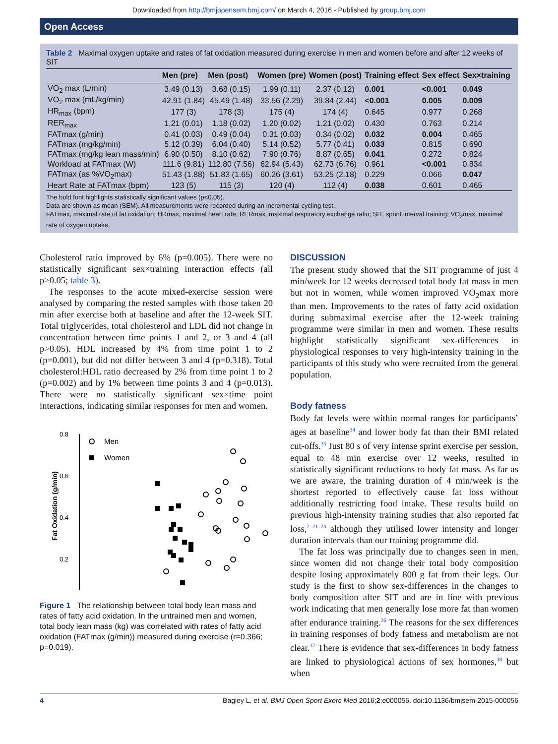Downloaded from http://bmjopensem.bmj.com/ on March 4, 2016 - Published by group.bmj.com
Open Access
Table 2 Maximal oxygen uptake and rates of fat oxidation measured during exercise in men and women before and after 12 weeks of SIT
| | Men (pre) | Men (post) | Women (pre) | Women (post) | Training effect | Sex effect | Sex×training |
| --- | --- | --- | --- | --- | --- | --- | --- |
| VO<sub>2</sub> max (L/min) | 3.49 (0.13) | 3.68 (0.15) | 1.99 (0.11) | 2.37 (0.12) | 0.001 | <0.001 | 0.049 |
| VO<sub>2</sub> max (mL/kg/min) | 42.91 (1.84) | 45.49 (1.48) | 33.56 (2.29) | 39.84 (2.44) | <0.001 | 0.005 | 0.009 |
| HR<sub>max</sub> (bpm) | 177 (3) | 178 (3) | 175 (4) | 174 (4) | 0.645 | 0.977 | 0.268 |
| RER<sub>max</sub> | 1.21 (0.01) | 1.18 (0.02) | 1.20 (0.02) | 1.21 (0.02) | 0.430 | 0.763 | 0.214 |
| FATmax (g/min) | 0.41 (0.03) | 0.49 (0.04) | 0.31 (0.03) | 0.34 (0.02) | 0.032 | 0.004 | 0.465 |
| FATmax (mg/kg/min) | 5.12 (0.39) | 6.04 (0.40) | 5.14 (0.52) | 5.77 (0.41) | 0.033 | 0.815 | 0.690 |
| FATmax (mg/kg lean mass/min) | 6.90 (0.50) | 8.10 (0.62) | 7.90 (0.76) | 8.87 (0.65) | 0.041 | 0.272 | 0.824 |
| Workload at FATmax (W) | 111.6 (9.81) | 112.80 (7.56) | 62.94 (5.43) | 62.73 (6.76) | 0.961 | <0.001 | 0.834 |
| FATmax (as %VO<sub>2</sub>max) | 51.43 (1.88) | 51.83 (1.65) | 60.26 (3.61) | 53.25 (2.18) | 0.229 | 0.066 | 0.047 |
| Heart Rate at FATmax (bpm) | 123 (5) | 115 (3) | 120 (4) | 112 (4) | 0.038 | 0.601 | 0.465 |
The bold font highlights statistically significant values (p<0.05).
Data are shown as mean (SEM). All measurements were recorded during an incremental cycling test.
FATmax, maximal rate of fat oxidation; HRmax, maximal heart rate; RERmax, maximal respiratory exchange ratio; SIT, sprint interval training; VO<sub>2</sub>max, maximal rate of oxygen uptake.
Cholesterol ratio improved by 6% (p=0.005). There were no statistically significant sex×training interaction effects (all p>0.05; table 3).
The responses to the acute mixed-exercise session were analysed by comparing the rested samples with those taken 20 min after exercise both at baseline and after the 12-week SIT. Total triglycerides, total cholesterol and LDL did not change in concentration between time points 1 and 2, or 3 and 4 (all p>0.05). HDL increased by 4% from time point 1 to 2 (p=0.001), but did not differ between 3 and 4 (p=0.318). Total cholesterol:HDL ratio decreased by 2% from time point 1 to 2 (p=0.002) and by 1% between time points 3 and 4 (p=0.013). There were no statistically significant sex×time point interactions, indicating similar responses for men and women.
0.8
0.6
0.4
0.2
Fat Oxidation (g/min)
Men
Women
Figure 1 The relationship between total body lean mass and rates of fatty acid oxidation. In the untrained men and women, total body lean mass (kg) was correlated with rates of fatty acid oxidation (FATmax (g/min)) measured during exercise (r=0.366; p=0.019).
DISCUSSION
The present study showed that the SIT programme of just 4 min/week for 12 weeks decreased total body fat mass in men but not in women, while women improved VO<sub>2</sub>max more than men. Improvements to the rates of fatty acid oxidation during submaximal exercise after the 12-week training programme were similar in men and women. These results highlight statistically significant sex-differences in physiological responses to very high-intensity training in the participants of this study who were recruited from the general population.
Body fatness
Body fat levels were within normal ranges for participants’ ages at baseline<sup>34</sup> and lower body fat than their BMI related cut-offs.<sup>35</sup> Just 80 s of very intense sprint exercise per session, equal to 48 min exercise over 12 weeks, resulted in statistically significant reductions to body fat mass. As far as we are aware, the training duration of 4 min/week is the shortest reported to effectively cause fat loss without additionally restricting food intake. These results build on previous high-intensity training studies that also reported fat loss,<sup>2 21–23</sup> although they utilised lower intensity and longer duration intervals than our training programme did.
The fat loss was principally due to changes seen in men, since women did not change their total body composition despite losing approximately 800 g fat from their legs. Our study is the first to show sex-differences in the changes to body composition after SIT and are in line with previous work indicating that men generally lose more fat than women after endurance training.<sup>36</sup> The reasons for the sex differences in training responses of body fatness and metabolism are not clear.<sup>37</sup> There is evidence that sex-differences in body fatness are linked to physiological actions of sex hormones,<sup>38</sup> but when
4 Bagley L, et al. BMJ Open Sport Exerc Med 2016;2:e000056. doi:10.1136/bmjsem-2015-000056